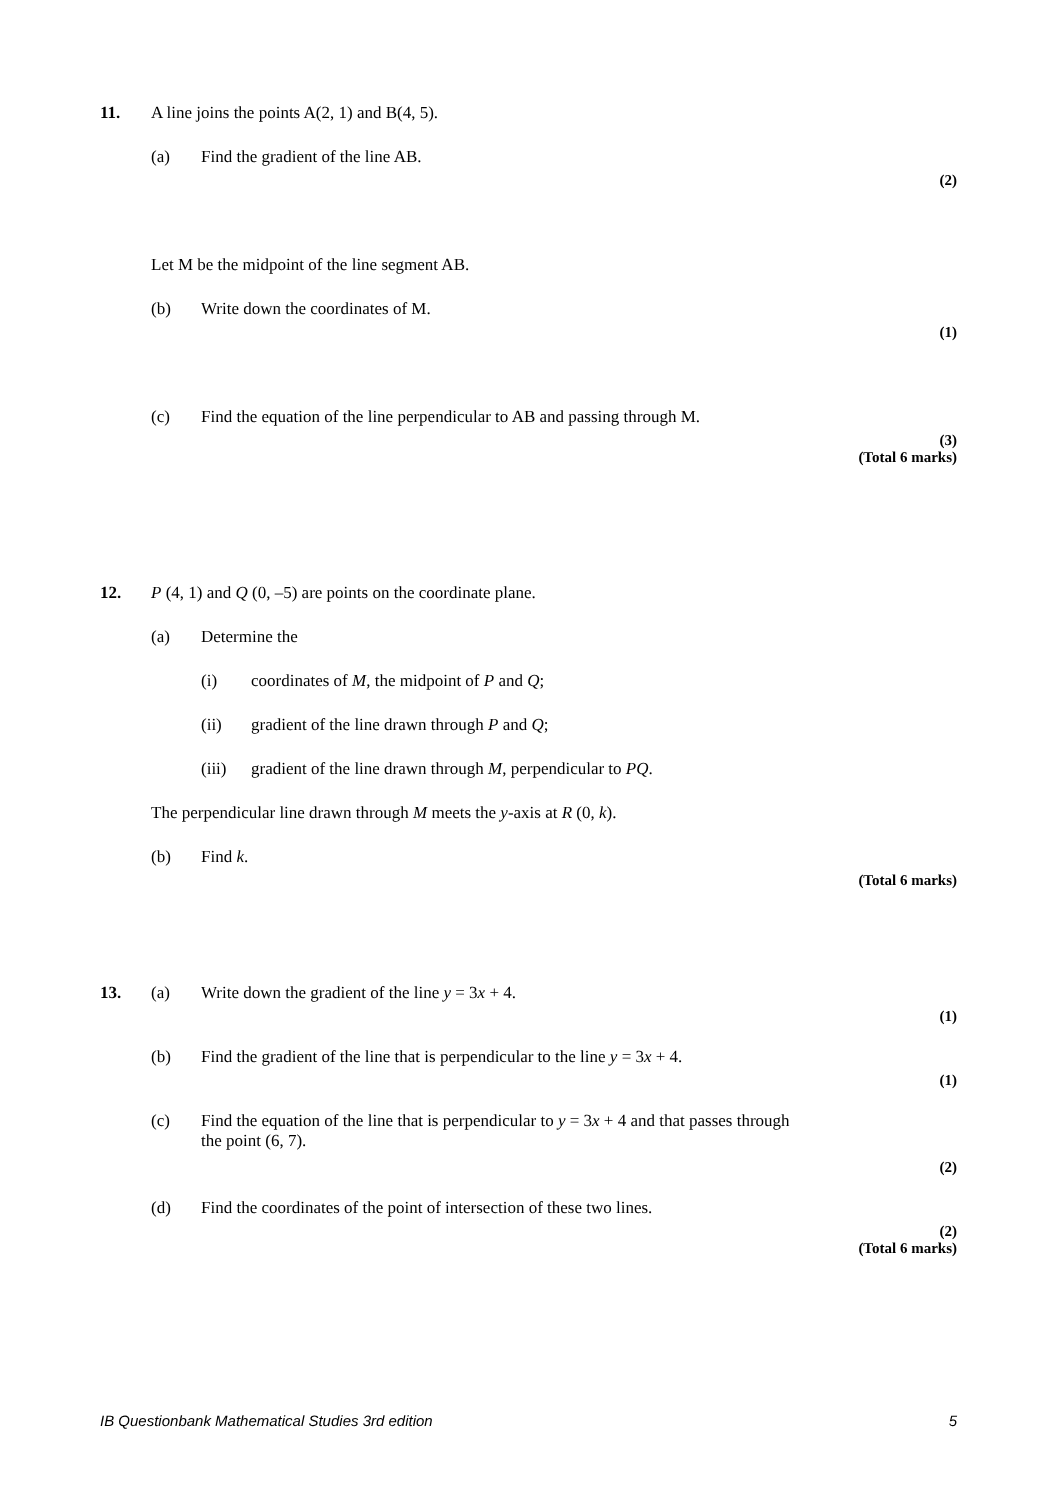11. A line joins the points A(2, 1) and B(4, 5).
(a) Find the gradient of the line AB.
(2)
Let M be the midpoint of the line segment AB.
(b) Write down the coordinates of M.
(1)
(c) Find the equation of the line perpendicular to AB and passing through M.
(3)
(Total 6 marks)
12. P (4, 1) and Q (0, –5) are points on the coordinate plane.
(a) Determine the
(i) coordinates of M, the midpoint of P and Q;
(ii) gradient of the line drawn through P and Q;
(iii) gradient of the line drawn through M, perpendicular to PQ.
The perpendicular line drawn through M meets the y-axis at R (0, k).
(b) Find k.
(Total 6 marks)
13. (a) Write down the gradient of the line y = 3x + 4.
(1)
(b) Find the gradient of the line that is perpendicular to the line y = 3x + 4.
(1)
(c) Find the equation of the line that is perpendicular to y = 3x + 4 and that passes through
the point (6, 7).
(2)
(d) Find the coordinates of the point of intersection of these two lines.
(2)
(Total 6 marks)
IB Questionbank Mathematical Studies 3rd edition 5